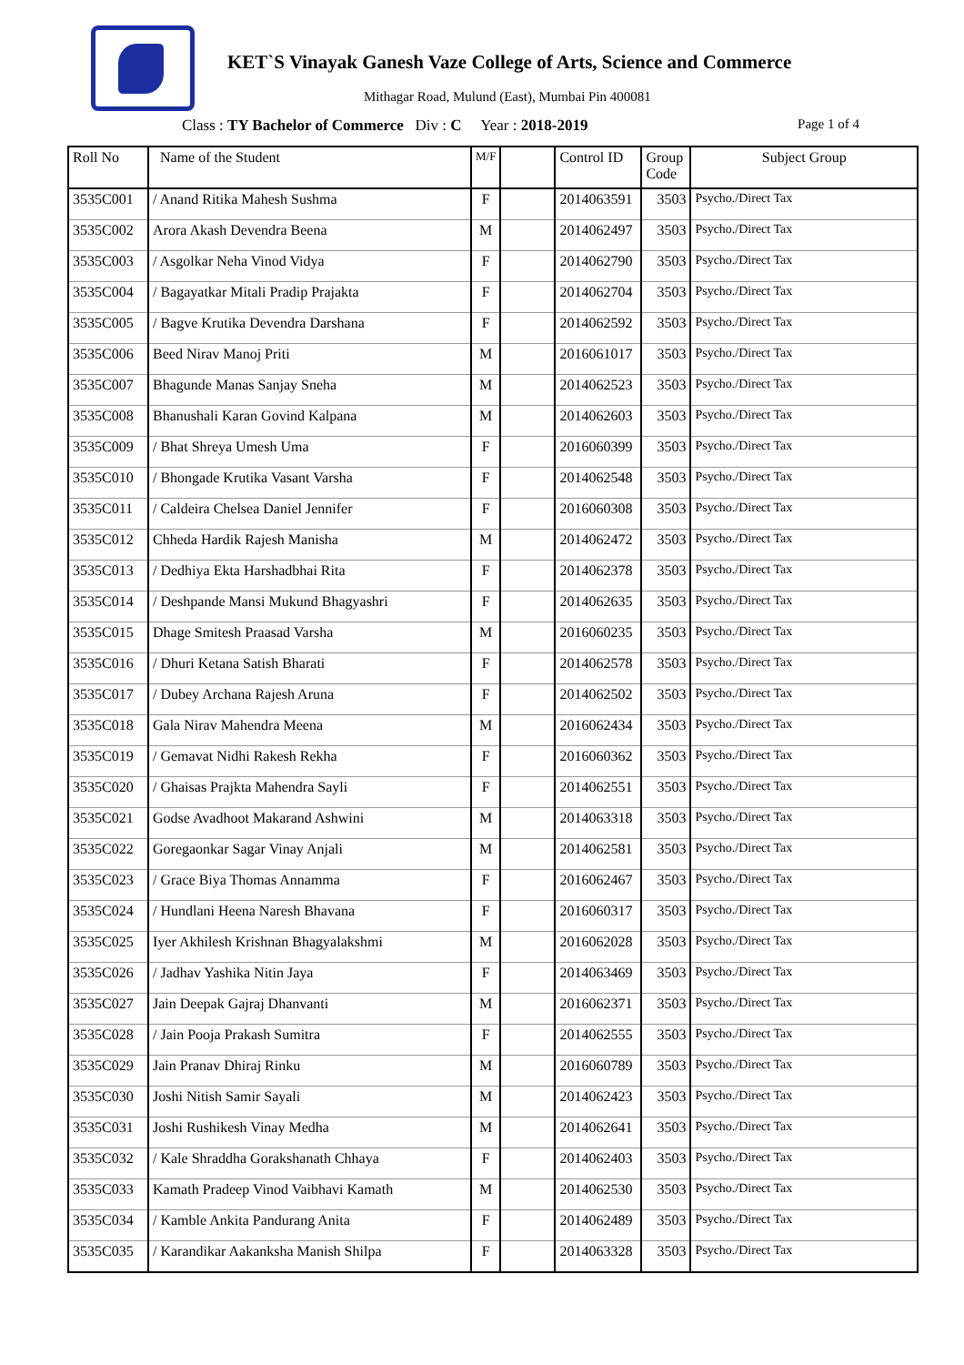KET`S Vinayak Ganesh Vaze College of Arts, Science and Commerce
Mithagar Road, Mulund (East), Mumbai Pin 400081
Class : TY Bachelor of Commerce Div : C Year : 2018-2019 Page 1 of 4
| Roll No | Name of the Student | M/F | | Control ID | Group Code | Subject Group |
| --- | --- | --- | --- | --- | --- | --- |
| 3535C001 | / Anand Ritika Mahesh Sushma | F | | 2014063591 | 3503 | Psycho./Direct Tax |
| 3535C002 | Arora Akash Devendra Beena | M | | 2014062497 | 3503 | Psycho./Direct Tax |
| 3535C003 | / Asgolkar Neha Vinod Vidya | F | | 2014062790 | 3503 | Psycho./Direct Tax |
| 3535C004 | / Bagayatkar Mitali Pradip Prajakta | F | | 2014062704 | 3503 | Psycho./Direct Tax |
| 3535C005 | / Bagve Krutika Devendra Darshana | F | | 2014062592 | 3503 | Psycho./Direct Tax |
| 3535C006 | Beed Nirav Manoj Priti | M | | 2016061017 | 3503 | Psycho./Direct Tax |
| 3535C007 | Bhagunde Manas Sanjay Sneha | M | | 2014062523 | 3503 | Psycho./Direct Tax |
| 3535C008 | Bhanushali Karan Govind Kalpana | M | | 2014062603 | 3503 | Psycho./Direct Tax |
| 3535C009 | / Bhat Shreya Umesh Uma | F | | 2016060399 | 3503 | Psycho./Direct Tax |
| 3535C010 | / Bhongade Krutika Vasant Varsha | F | | 2014062548 | 3503 | Psycho./Direct Tax |
| 3535C011 | / Caldeira Chelsea Daniel Jennifer | F | | 2016060308 | 3503 | Psycho./Direct Tax |
| 3535C012 | Chheda Hardik Rajesh Manisha | M | | 2014062472 | 3503 | Psycho./Direct Tax |
| 3535C013 | / Dedhiya Ekta Harshadbhai Rita | F | | 2014062378 | 3503 | Psycho./Direct Tax |
| 3535C014 | / Deshpande Mansi Mukund Bhagyashri | F | | 2014062635 | 3503 | Psycho./Direct Tax |
| 3535C015 | Dhage Smitesh Praasad Varsha | M | | 2016060235 | 3503 | Psycho./Direct Tax |
| 3535C016 | / Dhuri Ketana Satish Bharati | F | | 2014062578 | 3503 | Psycho./Direct Tax |
| 3535C017 | / Dubey Archana Rajesh Aruna | F | | 2014062502 | 3503 | Psycho./Direct Tax |
| 3535C018 | Gala Nirav Mahendra Meena | M | | 2016062434 | 3503 | Psycho./Direct Tax |
| 3535C019 | / Gemavat Nidhi Rakesh Rekha | F | | 2016060362 | 3503 | Psycho./Direct Tax |
| 3535C020 | / Ghaisas Prajkta Mahendra Sayli | F | | 2014062551 | 3503 | Psycho./Direct Tax |
| 3535C021 | Godse Avadhoot Makarand Ashwini | M | | 2014063318 | 3503 | Psycho./Direct Tax |
| 3535C022 | Goregaonkar Sagar Vinay Anjali | M | | 2014062581 | 3503 | Psycho./Direct Tax |
| 3535C023 | / Grace Biya Thomas Annamma | F | | 2016062467 | 3503 | Psycho./Direct Tax |
| 3535C024 | / Hundlani Heena Naresh Bhavana | F | | 2016060317 | 3503 | Psycho./Direct Tax |
| 3535C025 | Iyer Akhilesh Krishnan Bhagyalakshmi | M | | 2016062028 | 3503 | Psycho./Direct Tax |
| 3535C026 | / Jadhav Yashika Nitin Jaya | F | | 2014063469 | 3503 | Psycho./Direct Tax |
| 3535C027 | Jain Deepak Gajraj Dhanvanti | M | | 2016062371 | 3503 | Psycho./Direct Tax |
| 3535C028 | / Jain Pooja Prakash Sumitra | F | | 2014062555 | 3503 | Psycho./Direct Tax |
| 3535C029 | Jain Pranav Dhiraj Rinku | M | | 2016060789 | 3503 | Psycho./Direct Tax |
| 3535C030 | Joshi Nitish Samir Sayali | M | | 2014062423 | 3503 | Psycho./Direct Tax |
| 3535C031 | Joshi Rushikesh Vinay Medha | M | | 2014062641 | 3503 | Psycho./Direct Tax |
| 3535C032 | / Kale Shraddha Gorakshanath Chhaya | F | | 2014062403 | 3503 | Psycho./Direct Tax |
| 3535C033 | Kamath Pradeep Vinod Vaibhavi Kamath | M | | 2014062530 | 3503 | Psycho./Direct Tax |
| 3535C034 | / Kamble Ankita Pandurang Anita | F | | 2014062489 | 3503 | Psycho./Direct Tax |
| 3535C035 | / Karandikar Aakanksha Manish Shilpa | F | | 2014063328 | 3503 | Psycho./Direct Tax |